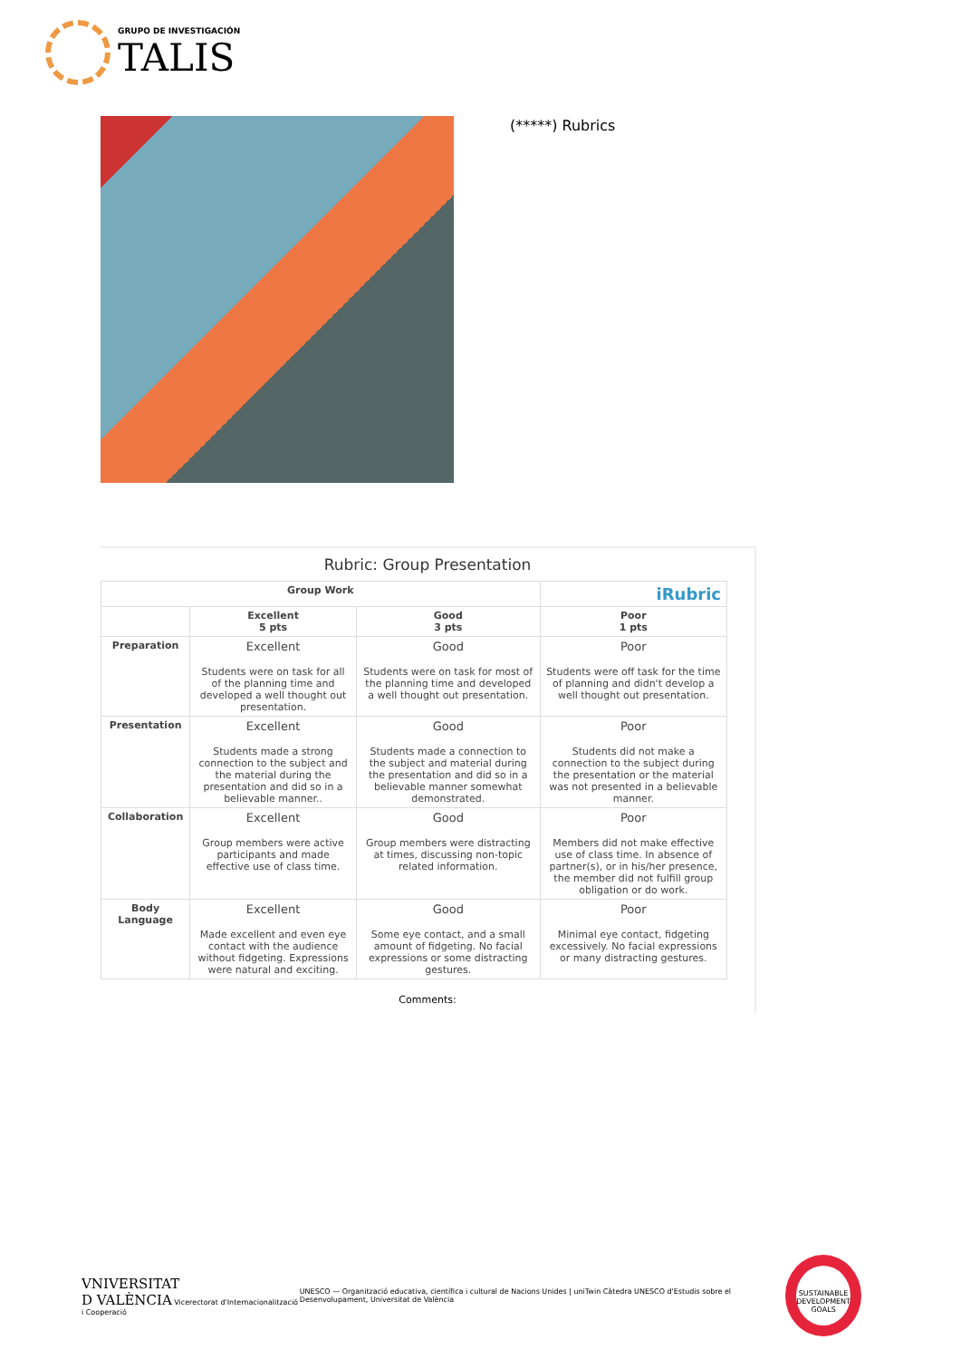GRUPO DE INVESTIGACIÓN
TALIS
(*****) Rubrics
Rubric: Group Presentation
| Group Work | | | iRubric |
| --- | --- | --- | --- |
| | Excellent 5 pts | Good 3 pts | Poor 1 pts |
| Preparation | Excellent Students were on task for all of the planning time and developed a well thought out presentation. | Good Students were on task for most of the planning time and developed a well thought out presentation. | Poor Students were off task for the time of planning and didn't develop a well thought out presentation. |
| Presentation | Excellent Students made a strong connection to the subject and the material during the presentation and did so in a believable manner.. | Good Students made a connection to the subject and material during the presentation and did so in a believable manner somewhat demonstrated. | Poor Students did not make a connection to the subject during the presentation or the material was not presented in a believable manner. |
| Collaboration | Excellent Group members were active participants and made effective use of class time. | Good Group members were distracting at times, discussing non-topic related information. | Poor Members did not make effective use of class time. In absence of partner(s), or in his/her presence, the member did not fulfill group obligation or do work. |
| Body Language | Excellent Made excellent and even eye contact with the audience without fidgeting. Expressions were natural and exciting. | Good Some eye contact, and a small amount of fidgeting. No facial expressions or some distracting gestures. | Poor Minimal eye contact, fidgeting excessively. No facial expressions or many distracting gestures. |
Comments:
VNIVERSITAT
D VALÈNCIA Vicerectorat d'Internacionalització i Cooperació
UNESCO — Organització educativa, científica i cultural de Nacions Unides | uniTwin Càtedra UNESCO d'Estudis sobre el Desenvolupament, Universitat de València
SUSTAINABLE DEVELOPMENT GOALS